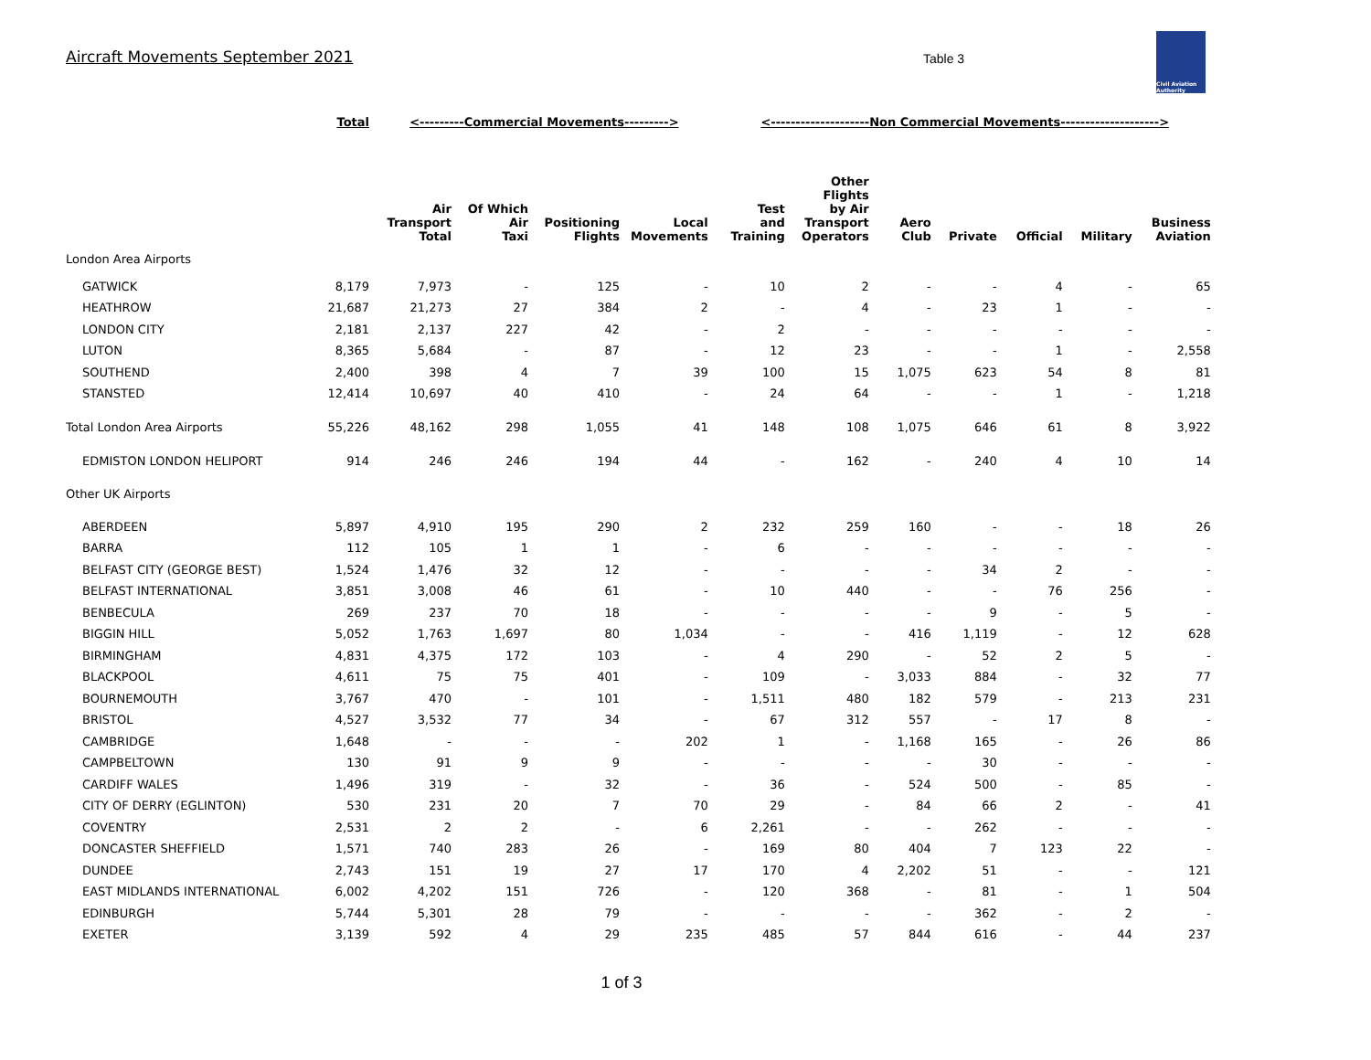Aircraft Movements September 2021
Table 3
Civil Aviation Authority
| | Total | <---------Commercial Movements---------> | | | | <--------------------Non Commercial Movements--------------------> | | | | | | |
| | | Air Transport Total | Of Which Air Taxi | Positioning Flights | Local Movements | Test and Training | Other Flights by Air Transport Operators | Aero Club | Private | Official | Military | Business Aviation |
| London Area Airports | | | | | | | | | | | | |
| GATWICK | 8,179 | 7,973 | - | 125 | - | 10 | 2 | - | - | 4 | - | 65 |
| HEATHROW | 21,687 | 21,273 | 27 | 384 | 2 | - | 4 | - | 23 | 1 | - | - |
| LONDON CITY | 2,181 | 2,137 | 227 | 42 | - | 2 | - | - | - | - | - | - |
| LUTON | 8,365 | 5,684 | - | 87 | - | 12 | 23 | - | - | 1 | - | 2,558 |
| SOUTHEND | 2,400 | 398 | 4 | 7 | 39 | 100 | 15 | 1,075 | 623 | 54 | 8 | 81 |
| STANSTED | 12,414 | 10,697 | 40 | 410 | - | 24 | 64 | - | - | 1 | - | 1,218 |
| Total London Area Airports | 55,226 | 48,162 | 298 | 1,055 | 41 | 148 | 108 | 1,075 | 646 | 61 | 8 | 3,922 |
| EDMISTON LONDON HELIPORT | 914 | 246 | 246 | 194 | 44 | - | 162 | - | 240 | 4 | 10 | 14 |
| Other UK Airports | | | | | | | | | | | | |
| ABERDEEN | 5,897 | 4,910 | 195 | 290 | 2 | 232 | 259 | 160 | - | - | 18 | 26 |
| BARRA | 112 | 105 | 1 | 1 | - | 6 | - | - | - | - | - | - |
| BELFAST CITY (GEORGE BEST) | 1,524 | 1,476 | 32 | 12 | - | - | - | - | 34 | 2 | - | - |
| BELFAST INTERNATIONAL | 3,851 | 3,008 | 46 | 61 | - | 10 | 440 | - | - | 76 | 256 | - |
| BENBECULA | 269 | 237 | 70 | 18 | - | - | - | - | 9 | - | 5 | - |
| BIGGIN HILL | 5,052 | 1,763 | 1,697 | 80 | 1,034 | - | - | 416 | 1,119 | - | 12 | 628 |
| BIRMINGHAM | 4,831 | 4,375 | 172 | 103 | - | 4 | 290 | - | 52 | 2 | 5 | - |
| BLACKPOOL | 4,611 | 75 | 75 | 401 | - | 109 | - | 3,033 | 884 | - | 32 | 77 |
| BOURNEMOUTH | 3,767 | 470 | - | 101 | - | 1,511 | 480 | 182 | 579 | - | 213 | 231 |
| BRISTOL | 4,527 | 3,532 | 77 | 34 | - | 67 | 312 | 557 | - | 17 | 8 | - |
| CAMBRIDGE | 1,648 | - | - | - | 202 | 1 | - | 1,168 | 165 | - | 26 | 86 |
| CAMPBELTOWN | 130 | 91 | 9 | 9 | - | - | - | - | 30 | - | - | - |
| CARDIFF WALES | 1,496 | 319 | - | 32 | - | 36 | - | 524 | 500 | - | 85 | - |
| CITY OF DERRY (EGLINTON) | 530 | 231 | 20 | 7 | 70 | 29 | - | 84 | 66 | 2 | - | 41 |
| COVENTRY | 2,531 | 2 | 2 | - | 6 | 2,261 | - | - | 262 | - | - | - |
| DONCASTER SHEFFIELD | 1,571 | 740 | 283 | 26 | - | 169 | 80 | 404 | 7 | 123 | 22 | - |
| DUNDEE | 2,743 | 151 | 19 | 27 | 17 | 170 | 4 | 2,202 | 51 | - | - | 121 |
| EAST MIDLANDS INTERNATIONAL | 6,002 | 4,202 | 151 | 726 | - | 120 | 368 | - | 81 | - | 1 | 504 |
| EDINBURGH | 5,744 | 5,301 | 28 | 79 | - | - | - | - | 362 | - | 2 | - |
| EXETER | 3,139 | 592 | 4 | 29 | 235 | 485 | 57 | 844 | 616 | - | 44 | 237 |
1 of 3